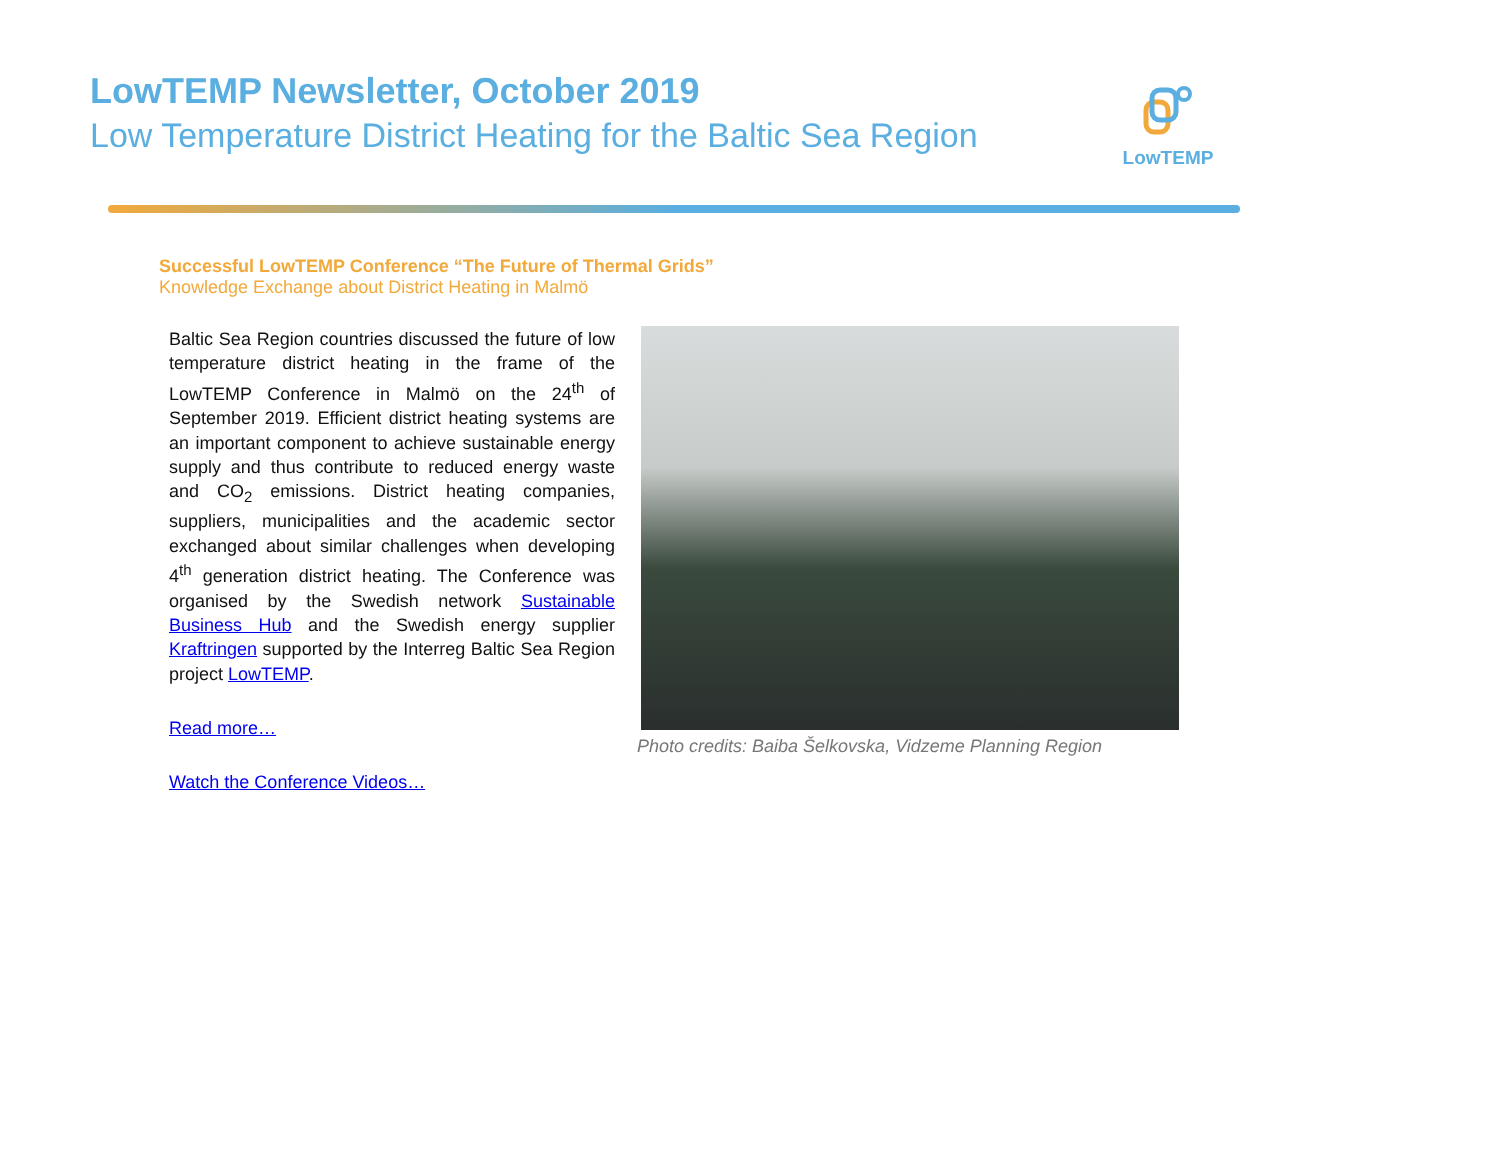LowTEMP Newsletter, October 2019
Low Temperature District Heating for the Baltic Sea Region
LowTEMP
Successful LowTEMP Conference “The Future of Thermal Grids”
Knowledge Exchange about District Heating in Malmö
Baltic Sea Region countries discussed the future of low temperature district heating in the frame of the LowTEMP Conference in Malmö on the 24<sup>th</sup> of September 2019. Efficient district heating systems are an important component to achieve sustainable energy supply and thus contribute to reduced energy waste and CO<sub>2</sub> emissions. District heating companies, suppliers, municipalities and the academic sector exchanged about similar challenges when developing 4<sup>th</sup> generation district heating. The Conference was organised by the Swedish network Sustainable Business Hub and the Swedish energy supplier Kraftringen supported by the Interreg Baltic Sea Region project LowTEMP.
Read more…
Watch the Conference Videos…
Photo credits: Baiba Šelkovska, Vidzeme Planning Region